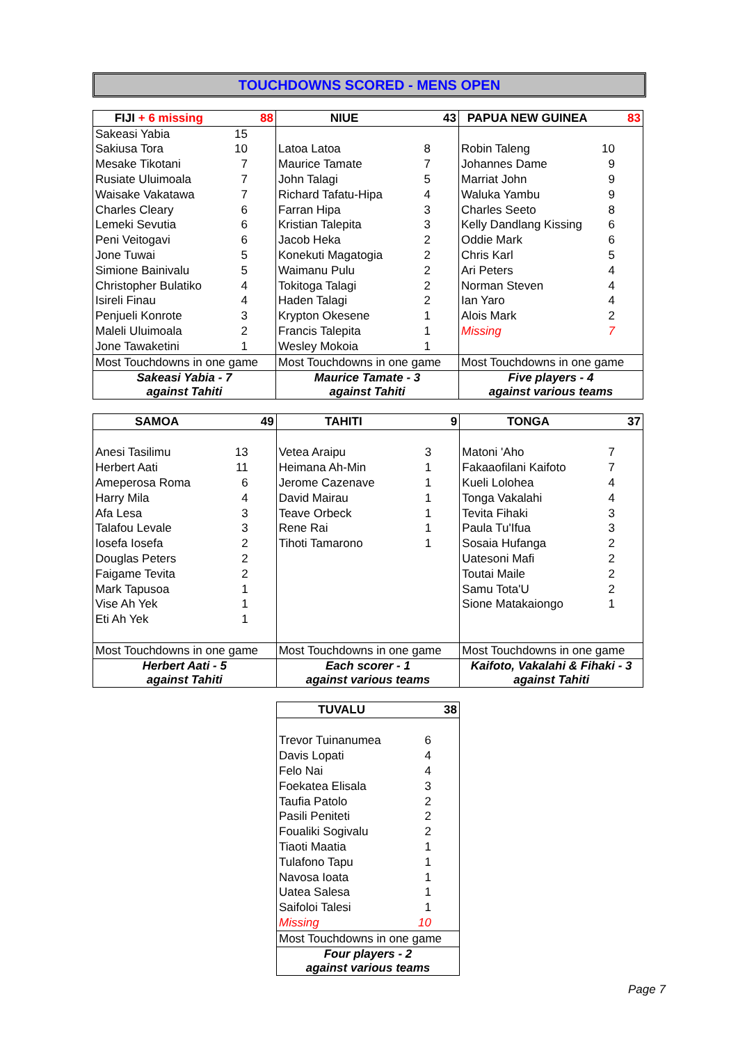TOUCHDOWNS SCORED - MENS OPEN
| FIJI + 6 missing | 88 | NIUE | 43 | PAPUA NEW GUINEA | 83 |
| --- | --- | --- | --- | --- | --- |
| Sakeasi Yabia | 15 | | | | |
| Sakiusa Tora | 10 | Latoa Latoa | 8 | Robin Taleng | 10 |
| Mesake Tikotani | 7 | Maurice Tamate | 7 | Johannes Dame | 9 |
| Rusiate Uluimoala | 7 | John Talagi | 5 | Marriat John | 9 |
| Waisake Vakatawa | 7 | Richard Tafatu-Hipa | 4 | Waluka Yambu | 9 |
| Charles Cleary | 6 | Farran Hipa | 3 | Charles Seeto | 8 |
| Lemeki Sevutia | 6 | Kristian Talepita | 3 | Kelly Dandlang Kissing | 6 |
| Peni Veitogavi | 6 | Jacob Heka | 2 | Oddie Mark | 6 |
| Jone Tuwai | 5 | Konekuti Magatogia | 2 | Chris Karl | 5 |
| Simione Bainivalu | 5 | Waimanu Pulu | 2 | Ari Peters | 4 |
| Christopher Bulatiko | 4 | Tokitoga Talagi | 2 | Norman Steven | 4 |
| Isireli Finau | 4 | Haden Talagi | 2 | Ian Yaro | 4 |
| Penjueli Konrote | 3 | Krypton Okesene | 1 | Alois Mark | 2 |
| Maleli Uluimoala | 2 | Francis Talepita | 1 | Missing | 7 |
| Jone Tawaketini | 1 | Wesley Mokoia | 1 | | |
| Most Touchdowns in one game | | Most Touchdowns in one game | | Most Touchdowns in one game | |
| Sakeasi Yabia - 7 against Tahiti | | Maurice Tamate - 3 against Tahiti | | Five players - 4 against various teams | |
| SAMOA | 49 | TAHITI | 9 | TONGA | 37 |
| --- | --- | --- | --- | --- | --- |
| Anesi Tasilimu | 13 | Vetea Araipu | 3 | Matoni 'Aho | 7 |
| Herbert Aati | 11 | Heimana Ah-Min | 1 | Fakaaofilani Kaifoto | 7 |
| Ameperosa Roma | 6 | Jerome Cazenave | 1 | Kueli Lolohea | 4 |
| Harry Mila | 4 | David Mairau | 1 | Tonga Vakalahi | 4 |
| Afa Lesa | 3 | Teave Orbeck | 1 | Tevita Fihaki | 3 |
| Talafou Levale | 3 | Rene Rai | 1 | Paula Tu'Ifua | 3 |
| Iosefa Iosefa | 2 | Tihoti Tamarono | 1 | Sosaia Hufanga | 2 |
| Douglas Peters | 2 | | | Uatesoni Mafi | 2 |
| Faigame Tevita | 2 | | | Toutai Maile | 2 |
| Mark Tapusoa | 1 | | | Samu Tota'U | 2 |
| Vise Ah Yek | 1 | | | Sione Matakaiongo | 1 |
| Eti Ah Yek | 1 | | | | |
| Most Touchdowns in one game | | Most Touchdowns in one game | | Most Touchdowns in one game | |
| Herbert Aati - 5 against Tahiti | | Each scorer - 1 against various teams | | Kaifoto, Vakalahi & Fihaki - 3 against Tahiti | |
| TUVALU | 38 |
| --- | --- |
| Trevor Tuinanumea | 6 |
| Davis Lopati | 4 |
| Felo Nai | 4 |
| Foekatea Elisala | 3 |
| Taufia Patolo | 2 |
| Pasili Peniteti | 2 |
| Foualiki Sogivalu | 2 |
| Tiaoti Maatia | 1 |
| Tulafono Tapu | 1 |
| Navosa Ioata | 1 |
| Uatea Salesa | 1 |
| Saifoloi Talesi | 1 |
| Missing | 10 |
| Most Touchdowns in one game | |
| Four players - 2 against various teams | |
Page 7